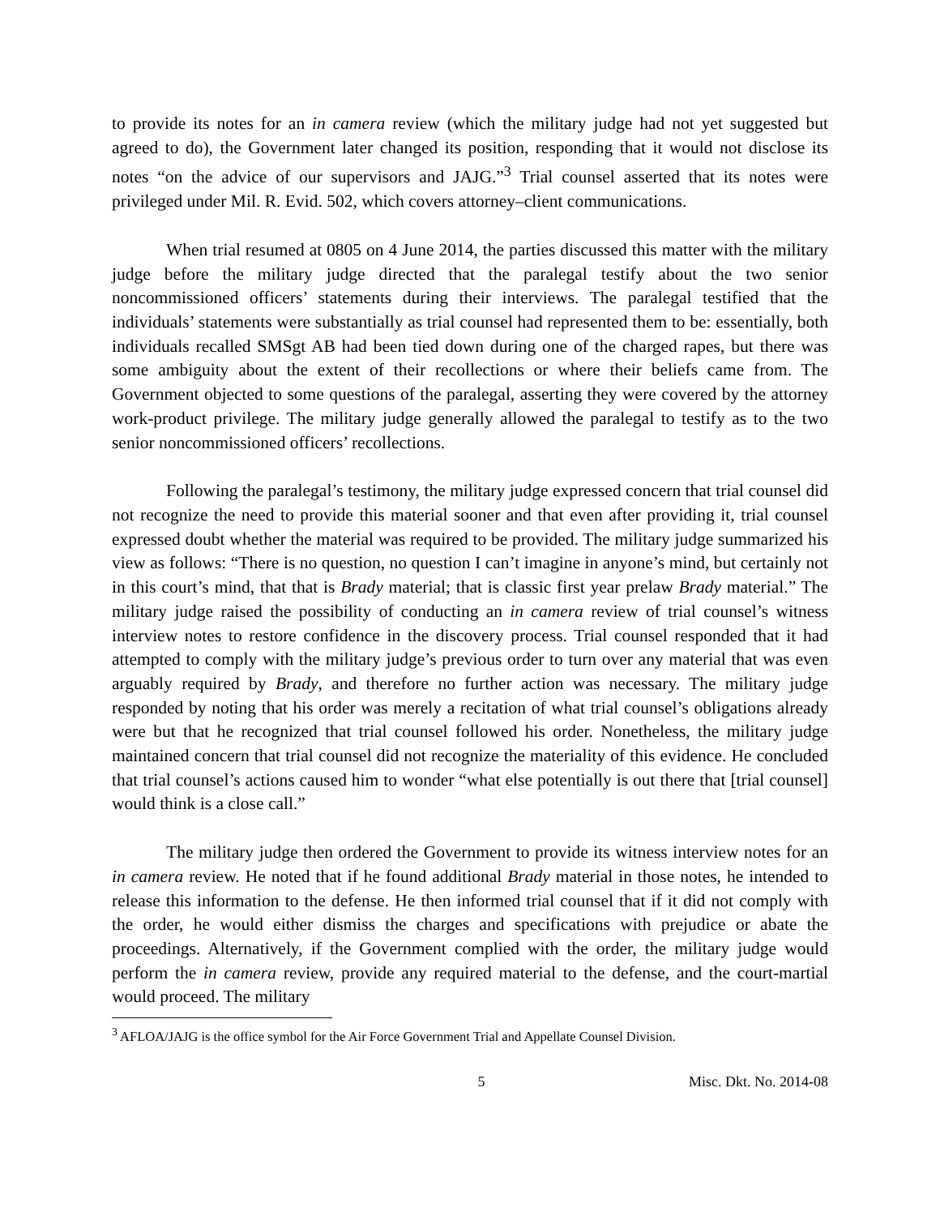to provide its notes for an in camera review (which the military judge had not yet suggested but agreed to do), the Government later changed its position, responding that it would not disclose its notes “on the advice of our supervisors and JAJG.”<sup>3</sup> Trial counsel asserted that its notes were privileged under Mil. R. Evid. 502, which covers attorney–client communications.
When trial resumed at 0805 on 4 June 2014, the parties discussed this matter with the military judge before the military judge directed that the paralegal testify about the two senior noncommissioned officers’ statements during their interviews. The paralegal testified that the individuals’ statements were substantially as trial counsel had represented them to be: essentially, both individuals recalled SMSgt AB had been tied down during one of the charged rapes, but there was some ambiguity about the extent of their recollections or where their beliefs came from. The Government objected to some questions of the paralegal, asserting they were covered by the attorney work-product privilege. The military judge generally allowed the paralegal to testify as to the two senior noncommissioned officers’ recollections.
Following the paralegal’s testimony, the military judge expressed concern that trial counsel did not recognize the need to provide this material sooner and that even after providing it, trial counsel expressed doubt whether the material was required to be provided. The military judge summarized his view as follows: “There is no question, no question I can’t imagine in anyone’s mind, but certainly not in this court’s mind, that that is Brady material; that is classic first year prelaw Brady material.” The military judge raised the possibility of conducting an in camera review of trial counsel’s witness interview notes to restore confidence in the discovery process. Trial counsel responded that it had attempted to comply with the military judge’s previous order to turn over any material that was even arguably required by Brady, and therefore no further action was necessary. The military judge responded by noting that his order was merely a recitation of what trial counsel’s obligations already were but that he recognized that trial counsel followed his order. Nonetheless, the military judge maintained concern that trial counsel did not recognize the materiality of this evidence. He concluded that trial counsel’s actions caused him to wonder “what else potentially is out there that [trial counsel] would think is a close call.”
The military judge then ordered the Government to provide its witness interview notes for an in camera review. He noted that if he found additional Brady material in those notes, he intended to release this information to the defense. He then informed trial counsel that if it did not comply with the order, he would either dismiss the charges and specifications with prejudice or abate the proceedings. Alternatively, if the Government complied with the order, the military judge would perform the in camera review, provide any required material to the defense, and the court-martial would proceed. The military
<sup>3</sup> AFLOA/JAJG is the office symbol for the Air Force Government Trial and Appellate Counsel Division.
5 Misc. Dkt. No. 2014-08